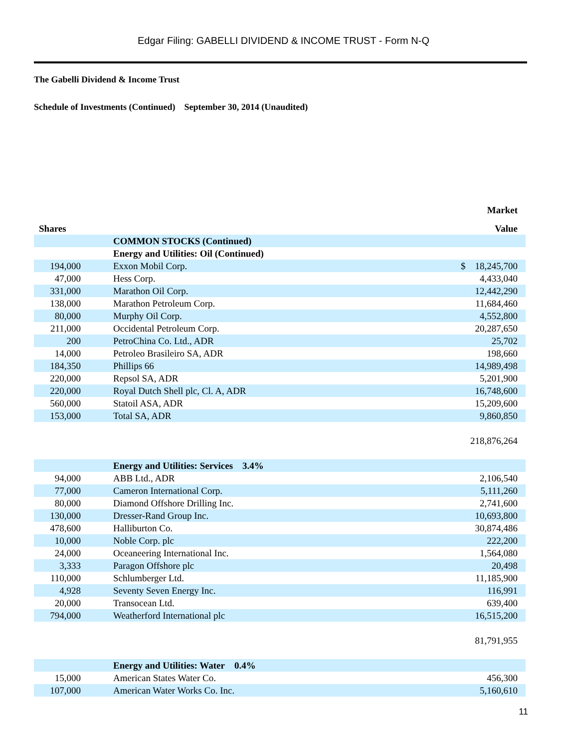Edgar Filing: GABELLI DIVIDEND & INCOME TRUST - Form N-Q
The Gabelli Dividend & Income Trust
Schedule of Investments (Continued) September 30, 2014 (Unaudited)
| | | | Market |
| --- | --- | --- | --- |
| Shares | | | Value |
| | | COMMON STOCKS (Continued) | |
| | | Energy and Utilities: Oil (Continued) | |
| 194,000 | | Exxon Mobil Corp. | $ 18,245,700 |
| 47,000 | | Hess Corp. | 4,433,040 |
| 331,000 | | Marathon Oil Corp. | 12,442,290 |
| 138,000 | | Marathon Petroleum Corp. | 11,684,460 |
| 80,000 | | Murphy Oil Corp. | 4,552,800 |
| 211,000 | | Occidental Petroleum Corp. | 20,287,650 |
| 200 | | PetroChina Co. Ltd., ADR | 25,702 |
| 14,000 | | Petroleo Brasileiro SA, ADR | 198,660 |
| 184,350 | | Phillips 66 | 14,989,498 |
| 220,000 | | Repsol SA, ADR | 5,201,900 |
| 220,000 | | Royal Dutch Shell plc, Cl. A, ADR | 16,748,600 |
| 560,000 | | Statoil ASA, ADR | 15,209,600 |
| 153,000 | | Total SA, ADR | 9,860,850 |
| | | | 218,876,264 |
| | | Energy and Utilities: Services 3.4% | |
| 94,000 | | ABB Ltd., ADR | 2,106,540 |
| 77,000 | | Cameron International Corp. | 5,111,260 |
| 80,000 | | Diamond Offshore Drilling Inc. | 2,741,600 |
| 130,000 | | Dresser-Rand Group Inc. | 10,693,800 |
| 478,600 | | Halliburton Co. | 30,874,486 |
| 10,000 | | Noble Corp. plc | 222,200 |
| 24,000 | | Oceaneering International Inc. | 1,564,080 |
| 3,333 | | Paragon Offshore plc | 20,498 |
| 110,000 | | Schlumberger Ltd. | 11,185,900 |
| 4,928 | | Seventy Seven Energy Inc. | 116,991 |
| 20,000 | | Transocean Ltd. | 639,400 |
| 794,000 | | Weatherford International plc | 16,515,200 |
| | | | 81,791,955 |
| | | Energy and Utilities: Water 0.4% | |
| 15,000 | | American States Water Co. | 456,300 |
| 107,000 | | American Water Works Co. Inc. | 5,160,610 |
11